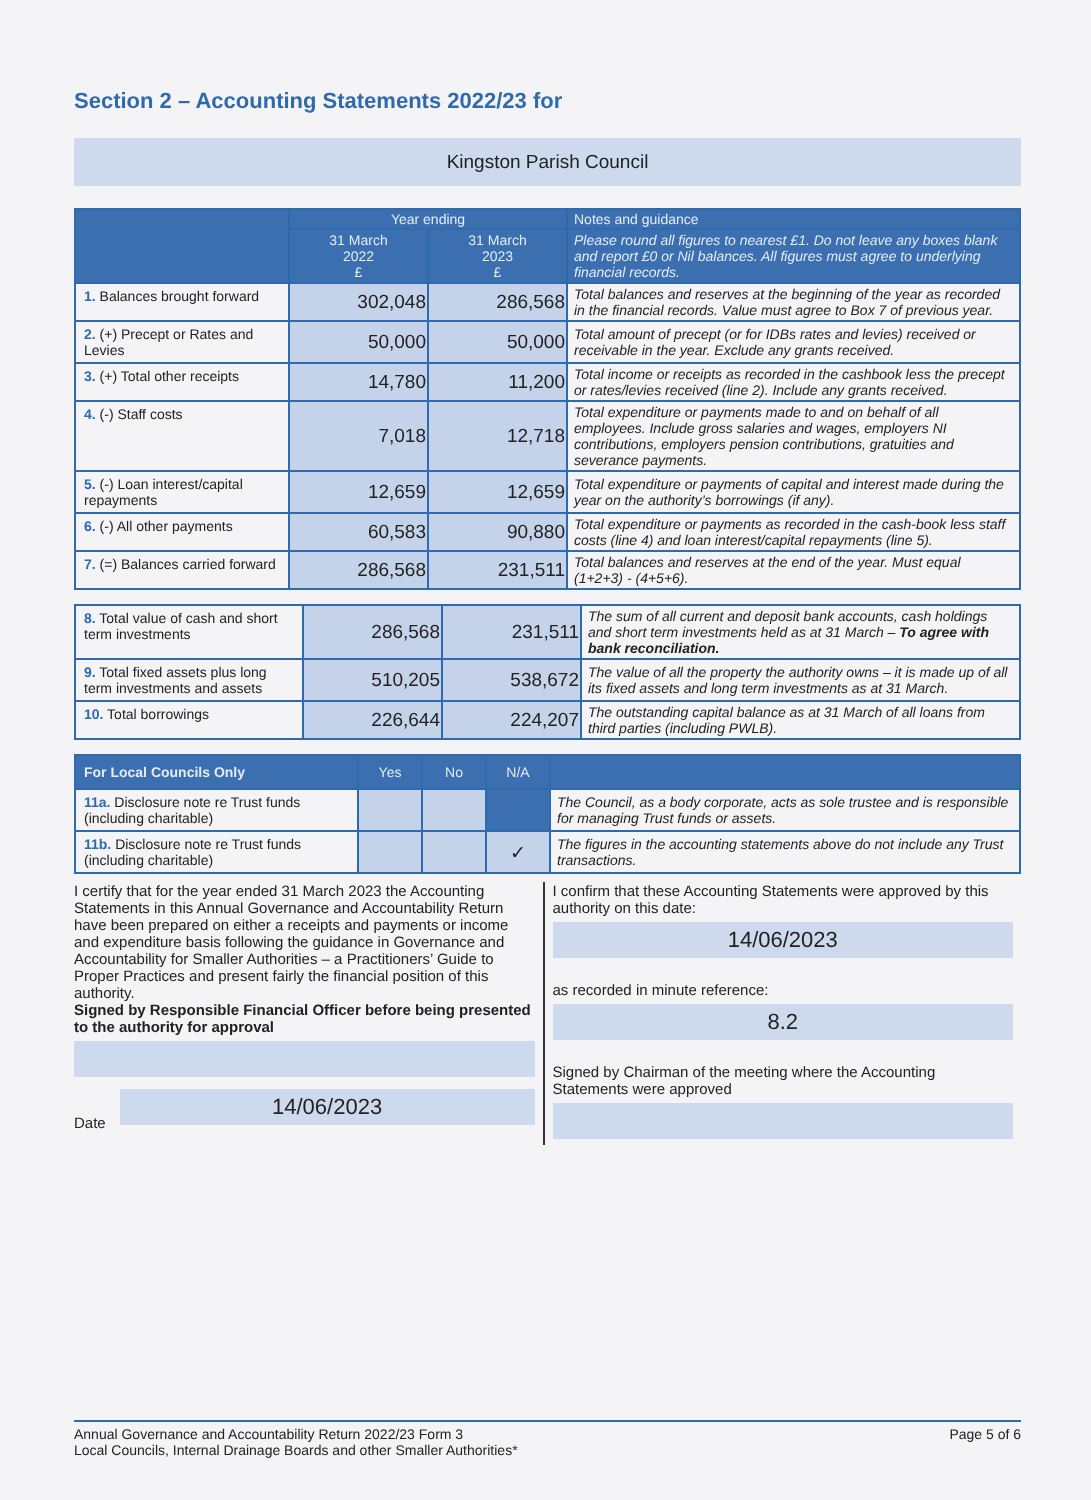Section 2 – Accounting Statements 2022/23 for
Kingston Parish Council
| | Year ending | | Notes and guidance |
| --- | --- | --- | --- |
| | 31 March 2022 £ | 31 March 2023 £ | Please round all figures to nearest £1. Do not leave any boxes blank and report £0 or Nil balances. All figures must agree to underlying financial records. |
| 1. Balances brought forward | 302,048 | 286,568 | Total balances and reserves at the beginning of the year as recorded in the financial records. Value must agree to Box 7 of previous year. |
| 2. (+) Precept or Rates and Levies | 50,000 | 50,000 | Total amount of precept (or for IDBs rates and levies) received or receivable in the year. Exclude any grants received. |
| 3. (+) Total other receipts | 14,780 | 11,200 | Total income or receipts as recorded in the cashbook less the precept or rates/levies received (line 2). Include any grants received. |
| 4. (-) Staff costs | 7,018 | 12,718 | Total expenditure or payments made to and on behalf of all employees. Include gross salaries and wages, employers NI contributions, employers pension contributions, gratuities and severance payments. |
| 5. (-) Loan interest/capital repayments | 12,659 | 12,659 | Total expenditure or payments of capital and interest made during the year on the authority’s borrowings (if any). |
| 6. (-) All other payments | 60,583 | 90,880 | Total expenditure or payments as recorded in the cash-book less staff costs (line 4) and loan interest/capital repayments (line 5). |
| 7. (=) Balances carried forward | 286,568 | 231,511 | Total balances and reserves at the end of the year. Must equal (1+2+3) - (4+5+6). |
| 8. Total value of cash and short term investments | 286,568 | 231,511 | The sum of all current and deposit bank accounts, cash holdings and short term investments held as at 31 March – To agree with bank reconciliation. |
| 9. Total fixed assets plus long term investments and assets | 510,205 | 538,672 | The value of all the property the authority owns – it is made up of all its fixed assets and long term investments as at 31 March. |
| 10. Total borrowings | 226,644 | 224,207 | The outstanding capital balance as at 31 March of all loans from third parties (including PWLB). |
| For Local Councils Only | Yes | No | N/A | |
| --- | --- | --- | --- | --- |
| 11a. Disclosure note re Trust funds (including charitable) | | | | The Council, as a body corporate, acts as sole trustee and is responsible for managing Trust funds or assets. |
| 11b. Disclosure note re Trust funds (including charitable) | | | ✓ | The figures in the accounting statements above do not include any Trust transactions. |
I certify that for the year ended 31 March 2023 the Accounting Statements in this Annual Governance and Accountability Return have been prepared on either a receipts and payments or income and expenditure basis following the guidance in Governance and Accountability for Smaller Authorities – a Practitioners’ Guide to Proper Practices and present fairly the financial position of this authority.
Signed by Responsible Financial Officer before being presented to the authority for approval
Date
14/06/2023
I confirm that these Accounting Statements were approved by this authority on this date:
14/06/2023
as recorded in minute reference:
8.2
Signed by Chairman of the meeting where the Accounting Statements were approved
Annual Governance and Accountability Return 2022/23 Form 3
Local Councils, Internal Drainage Boards and other Smaller Authorities*
Page 5 of 6